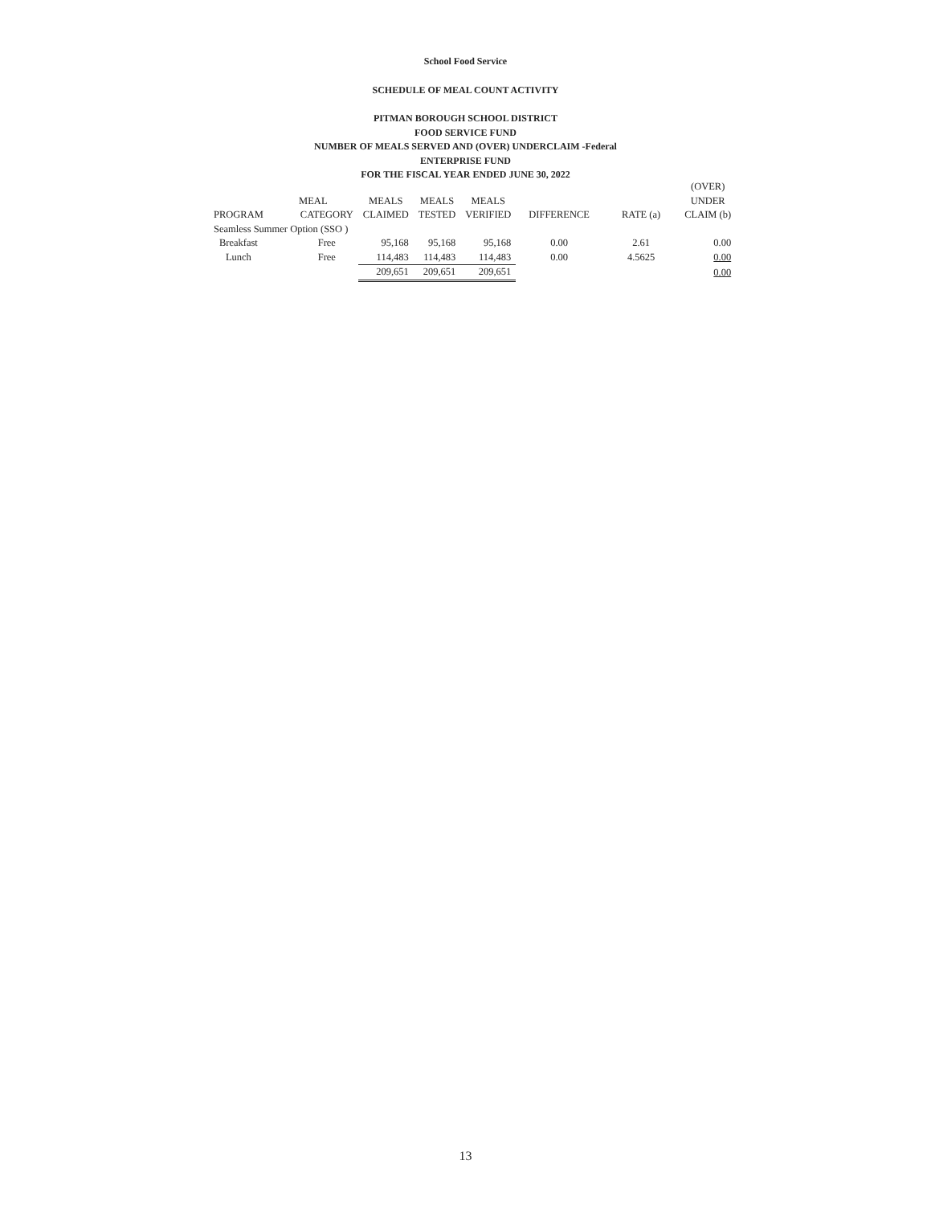School Food Service
SCHEDULE OF MEAL COUNT ACTIVITY
PITMAN BOROUGH SCHOOL DISTRICT
FOOD SERVICE FUND
NUMBER OF MEALS SERVED AND (OVER) UNDERCLAIM -Federal
ENTERPRISE FUND
FOR THE FISCAL YEAR ENDED JUNE 30, 2022
| | | | | | | | (OVER) |
| --- | --- | --- | --- | --- | --- | --- | --- |
| | MEAL | MEALS | MEALS | MEALS | | | UNDER |
| PROGRAM | CATEGORY | CLAIMED | TESTED | VERIFIED | DIFFERENCE | RATE (a) | CLAIM (b) |
| Seamless Summer Option (SSO ) | | | | | | | |
| Breakfast | Free | 95,168 | 95,168 | 95,168 | 0.00 | 2.61 | 0.00 |
| Lunch | Free | 114,483 | 114,483 | 114,483 | 0.00 | 4.5625 | 0.00 |
| | | 209,651 | 209,651 | 209,651 | | | 0.00 |
13